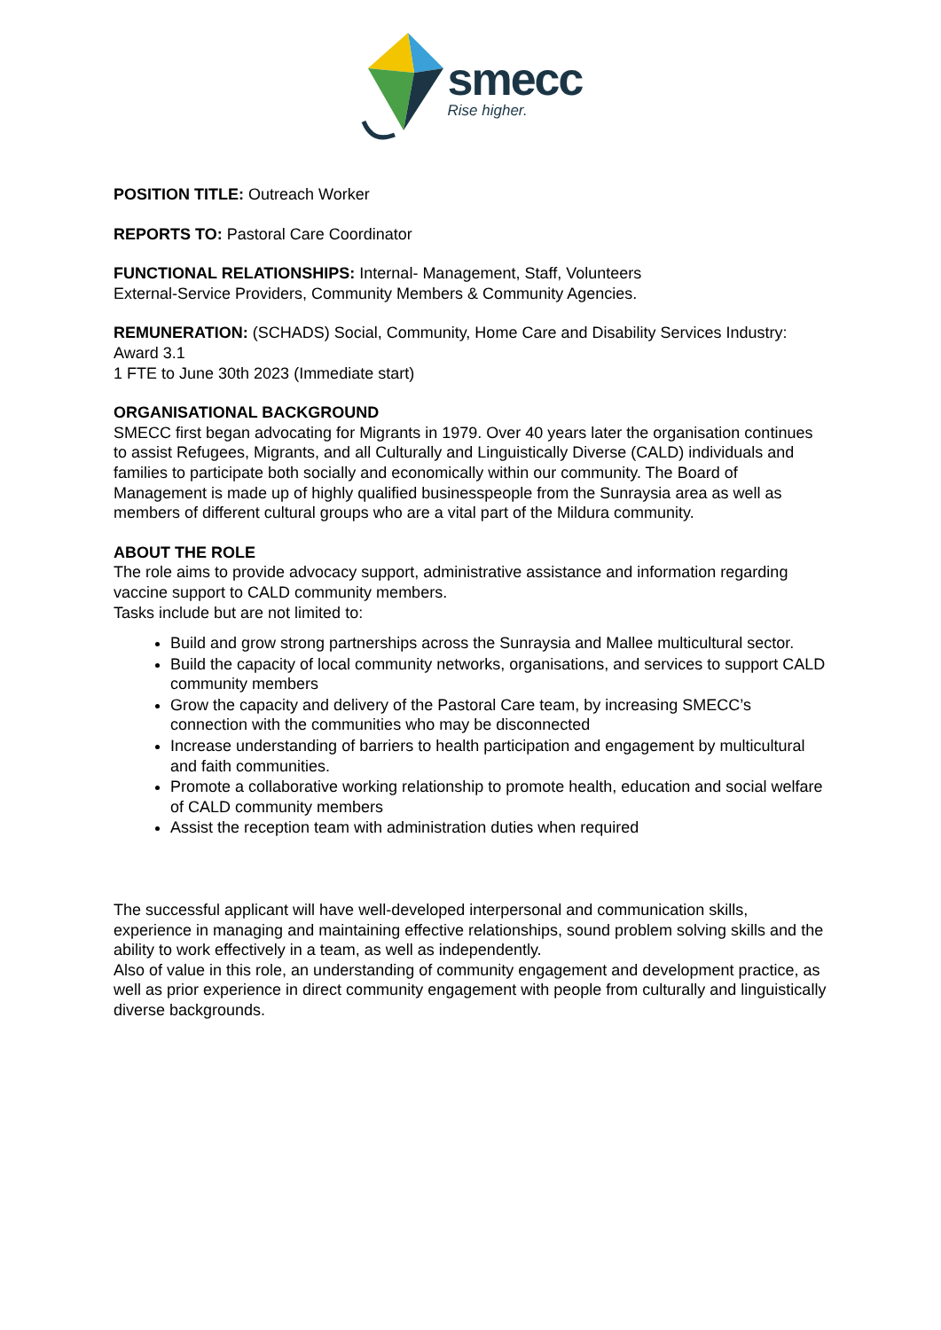smecc
Rise higher.
POSITION TITLE: Outreach Worker
REPORTS TO: Pastoral Care Coordinator
FUNCTIONAL RELATIONSHIPS: Internal- Management, Staff, Volunteers
External-Service Providers, Community Members & Community Agencies.
REMUNERATION: (SCHADS) Social, Community, Home Care and Disability Services Industry: Award 3.1
1 FTE to June 30th 2023 (Immediate start)
ORGANISATIONAL BACKGROUND
SMECC first began advocating for Migrants in 1979. Over 40 years later the organisation continues to assist Refugees, Migrants, and all Culturally and Linguistically Diverse (CALD) individuals and families to participate both socially and economically within our community. The Board of Management is made up of highly qualified businesspeople from the Sunraysia area as well as members of different cultural groups who are a vital part of the Mildura community.
ABOUT THE ROLE
The role aims to provide advocacy support, administrative assistance and information regarding vaccine support to CALD community members.
Tasks include but are not limited to:
Build and grow strong partnerships across the Sunraysia and Mallee multicultural sector.
Build the capacity of local community networks, organisations, and services to support CALD community members
Grow the capacity and delivery of the Pastoral Care team, by increasing SMECC’s connection with the communities who may be disconnected
Increase understanding of barriers to health participation and engagement by multicultural and faith communities.
Promote a collaborative working relationship to promote health, education and social welfare of CALD community members
Assist the reception team with administration duties when required
The successful applicant will have well-developed interpersonal and communication skills, experience in managing and maintaining effective relationships, sound problem solving skills and the ability to work effectively in a team, as well as independently.
Also of value in this role, an understanding of community engagement and development practice, as well as prior experience in direct community engagement with people from culturally and linguistically diverse backgrounds.